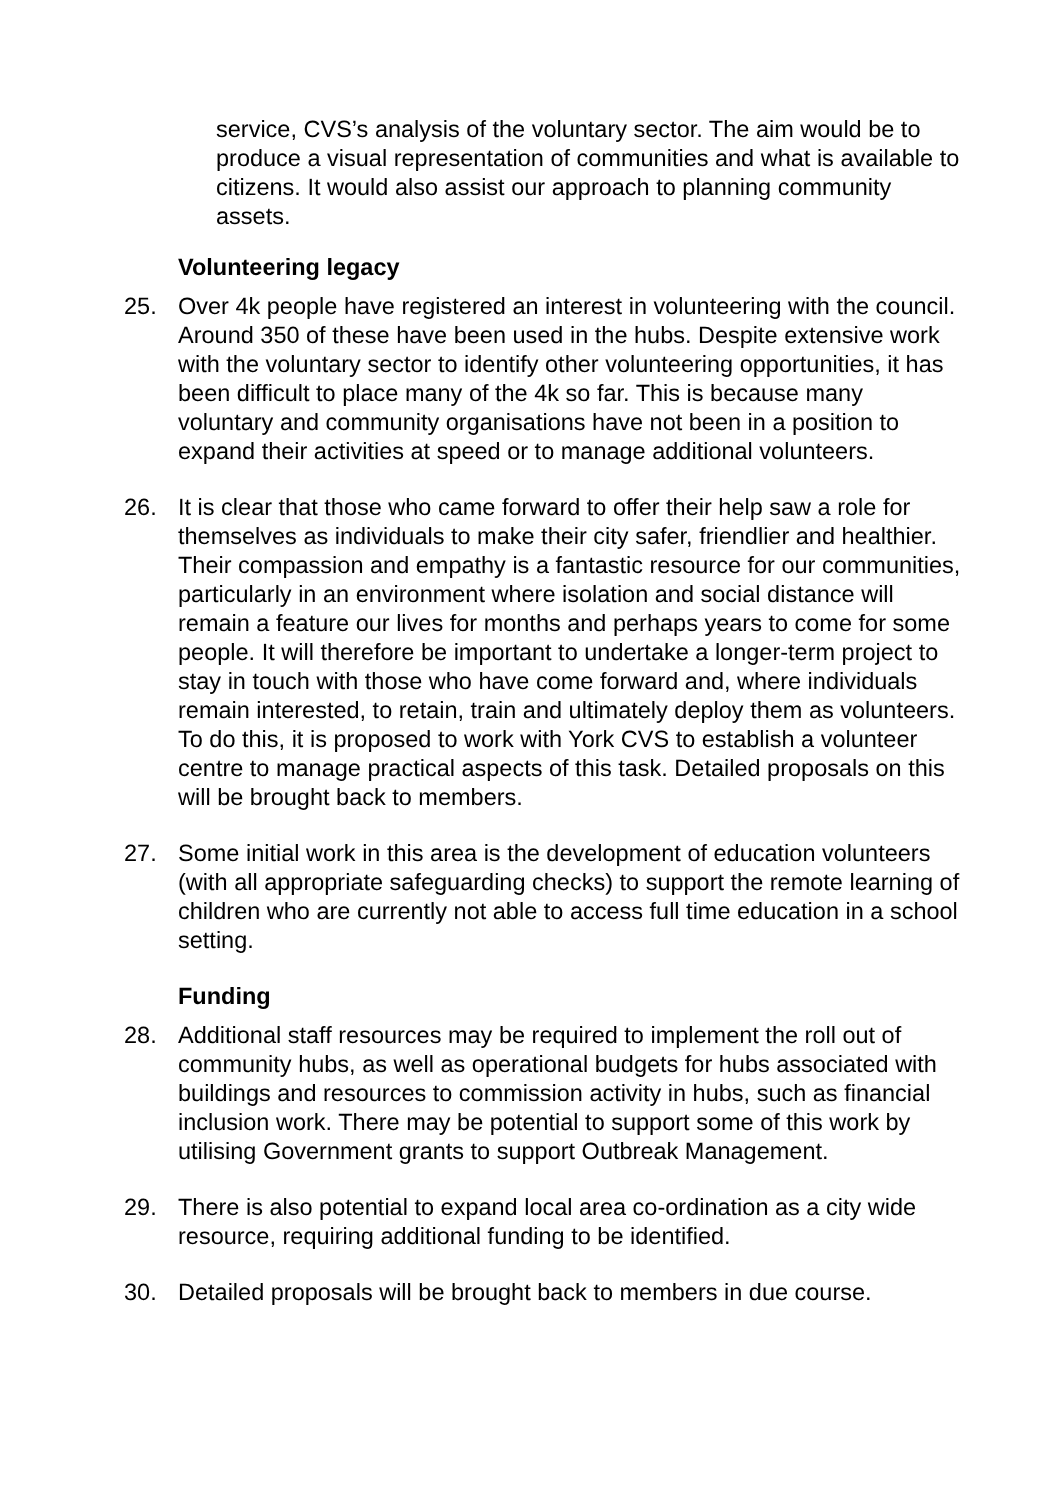service, CVS’s analysis of the voluntary sector. The aim would be to produce a visual representation of communities and what is available to citizens. It would also assist our approach to planning community assets.
Volunteering legacy
25. Over 4k people have registered an interest in volunteering with the council. Around 350 of these have been used in the hubs. Despite extensive work with the voluntary sector to identify other volunteering opportunities, it has been difficult to place many of the 4k so far. This is because many voluntary and community organisations have not been in a position to expand their activities at speed or to manage additional volunteers.
26. It is clear that those who came forward to offer their help saw a role for themselves as individuals to make their city safer, friendlier and healthier. Their compassion and empathy is a fantastic resource for our communities, particularly in an environment where isolation and social distance will remain a feature our lives for months and perhaps years to come for some people. It will therefore be important to undertake a longer-term project to stay in touch with those who have come forward and, where individuals remain interested, to retain, train and ultimately deploy them as volunteers. To do this, it is proposed to work with York CVS to establish a volunteer centre to manage practical aspects of this task. Detailed proposals on this will be brought back to members.
27. Some initial work in this area is the development of education volunteers (with all appropriate safeguarding checks) to support the remote learning of children who are currently not able to access full time education in a school setting.
Funding
28. Additional staff resources may be required to implement the roll out of community hubs, as well as operational budgets for hubs associated with buildings and resources to commission activity in hubs, such as financial inclusion work. There may be potential to support some of this work by utilising Government grants to support Outbreak Management.
29. There is also potential to expand local area co-ordination as a city wide resource, requiring additional funding to be identified.
30. Detailed proposals will be brought back to members in due course.